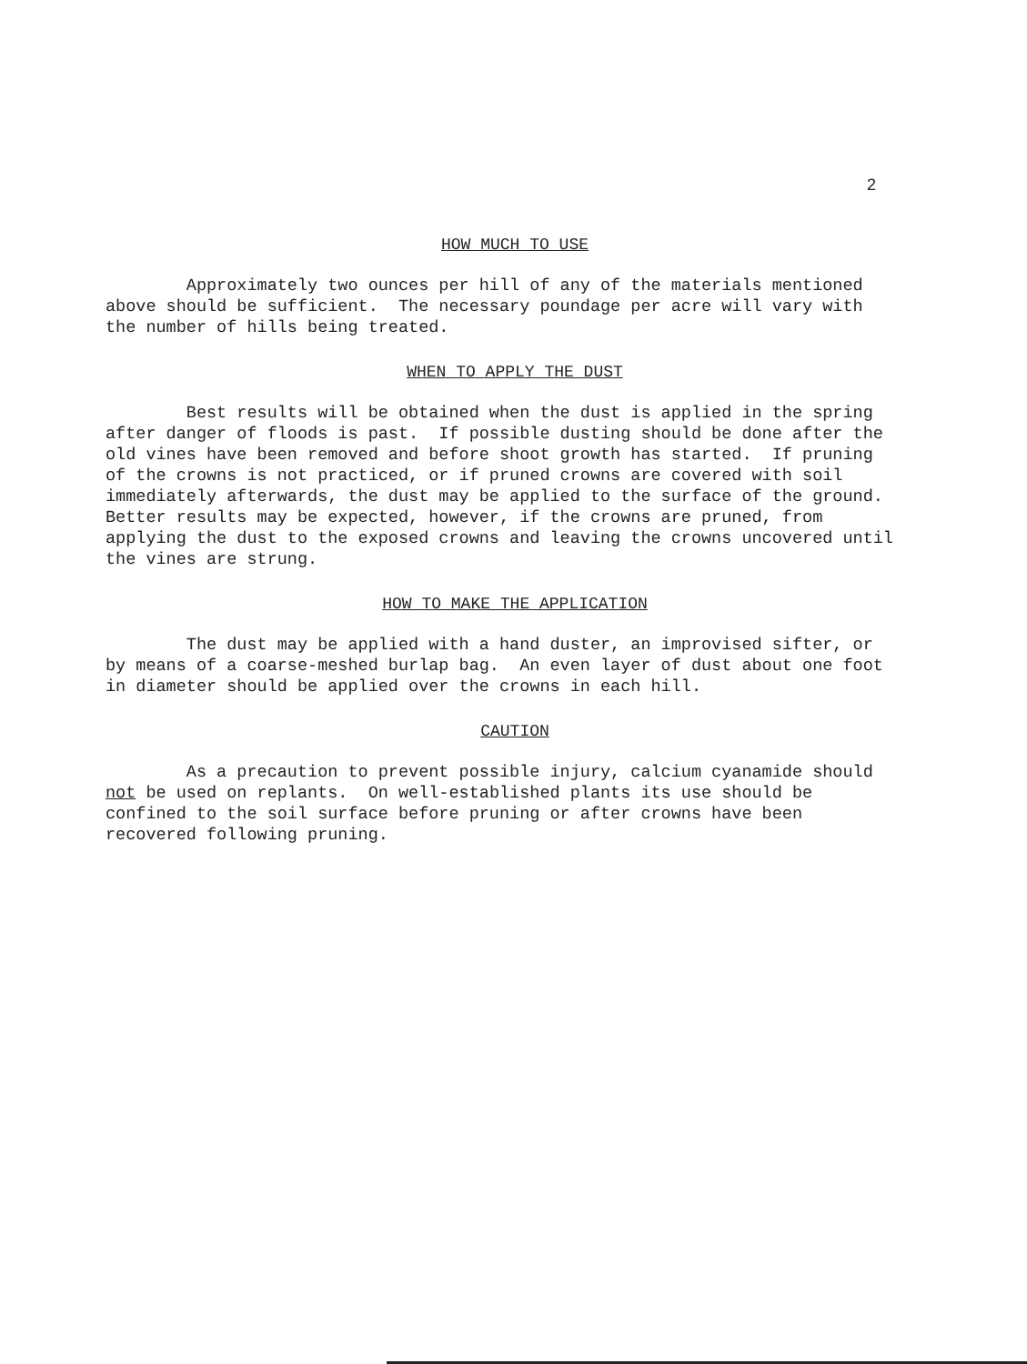2
HOW MUCH TO USE
Approximately two ounces per hill of any of the materials mentioned above should be sufficient. The necessary poundage per acre will vary with the number of hills being treated.
WHEN TO APPLY THE DUST
Best results will be obtained when the dust is applied in the spring after danger of floods is past. If possible dusting should be done after the old vines have been removed and before shoot growth has started. If pruning of the crowns is not practiced, or if pruned crowns are covered with soil immediately afterwards, the dust may be applied to the surface of the ground. Better results may be expected, however, if the crowns are pruned, from applying the dust to the exposed crowns and leaving the crowns uncovered until the vines are strung.
HOW TO MAKE THE APPLICATION
The dust may be applied with a hand duster, an improvised sifter, or by means of a coarse-meshed burlap bag. An even layer of dust about one foot in diameter should be applied over the crowns in each hill.
CAUTION
As a precaution to prevent possible injury, calcium cyanamide should not be used on replants. On well-established plants its use should be confined to the soil surface before pruning or after crowns have been recovered following pruning.